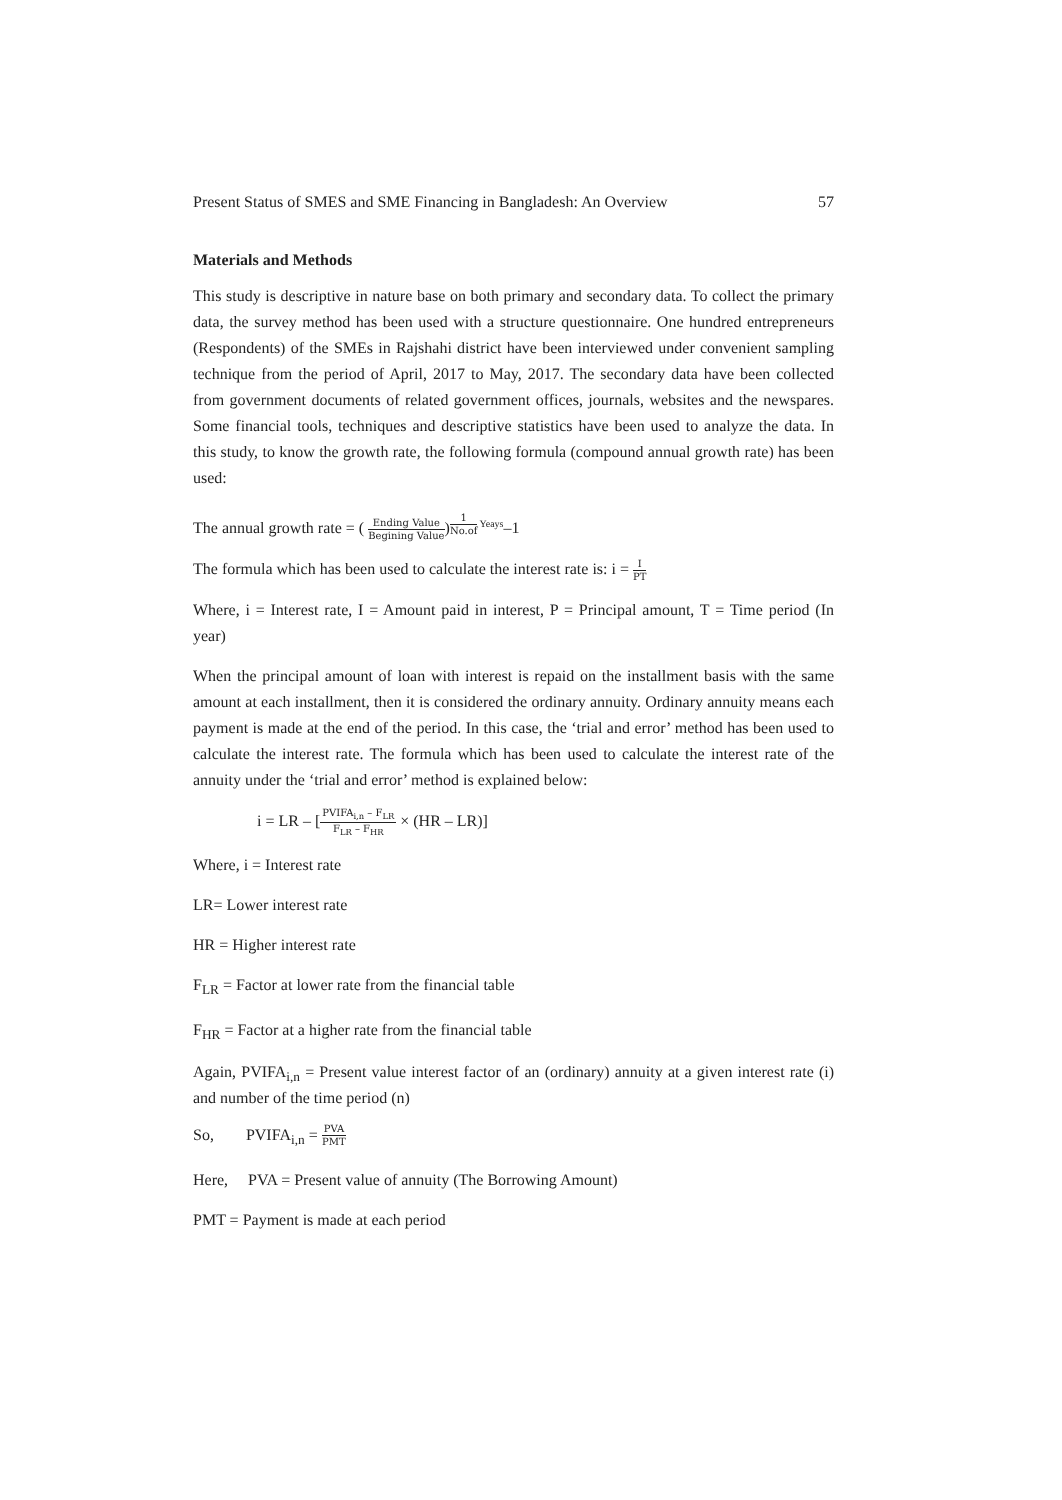Present Status of SMES and SME Financing in Bangladesh: An Overview 57
Materials and Methods
This study is descriptive in nature base on both primary and secondary data. To collect the primary data, the survey method has been used with a structure questionnaire. One hundred entrepreneurs (Respondents) of the SMEs in Rajshahi district have been interviewed under convenient sampling technique from the period of April, 2017 to May, 2017. The secondary data have been collected from government documents of related government offices, journals, websites and the newspares. Some financial tools, techniques and descriptive statistics have been used to analyze the data. In this study, to know the growth rate, the following formula (compound annual growth rate) has been used:
The annual growth rate = ( Ending Value Begining Value)<sup>1 No.of Yeays</sup>–1
The formula which has been used to calculate the interest rate is: i = I PT
Where, i = Interest rate, I = Amount paid in interest, P = Principal amount, T = Time period (In year)
When the principal amount of loan with interest is repaid on the installment basis with the same amount at each installment, then it is considered the ordinary annuity. Ordinary annuity means each payment is made at the end of the period. In this case, the ‘trial and error’ method has been used to calculate the interest rate. The formula which has been used to calculate the interest rate of the annuity under the ‘trial and error’ method is explained below:
i = LR – [PVIFA<sub>i,n</sub> – F<sub>LR</sub> F<sub>LR</sub> – F<sub>HR</sub> × (HR – LR)]
Where, i = Interest rate
LR= Lower interest rate
HR = Higher interest rate
F<sub>LR</sub> = Factor at lower rate from the financial table
F<sub>HR</sub> = Factor at a higher rate from the financial table
Again, PVIFA<sub>i,n</sub> = Present value interest factor of an (ordinary) annuity at a given interest rate (i) and number of the time period (n)
So, PVIFA<sub>i,n</sub> = PVA PMT
Here, PVA = Present value of annuity (The Borrowing Amount)
PMT = Payment is made at each period